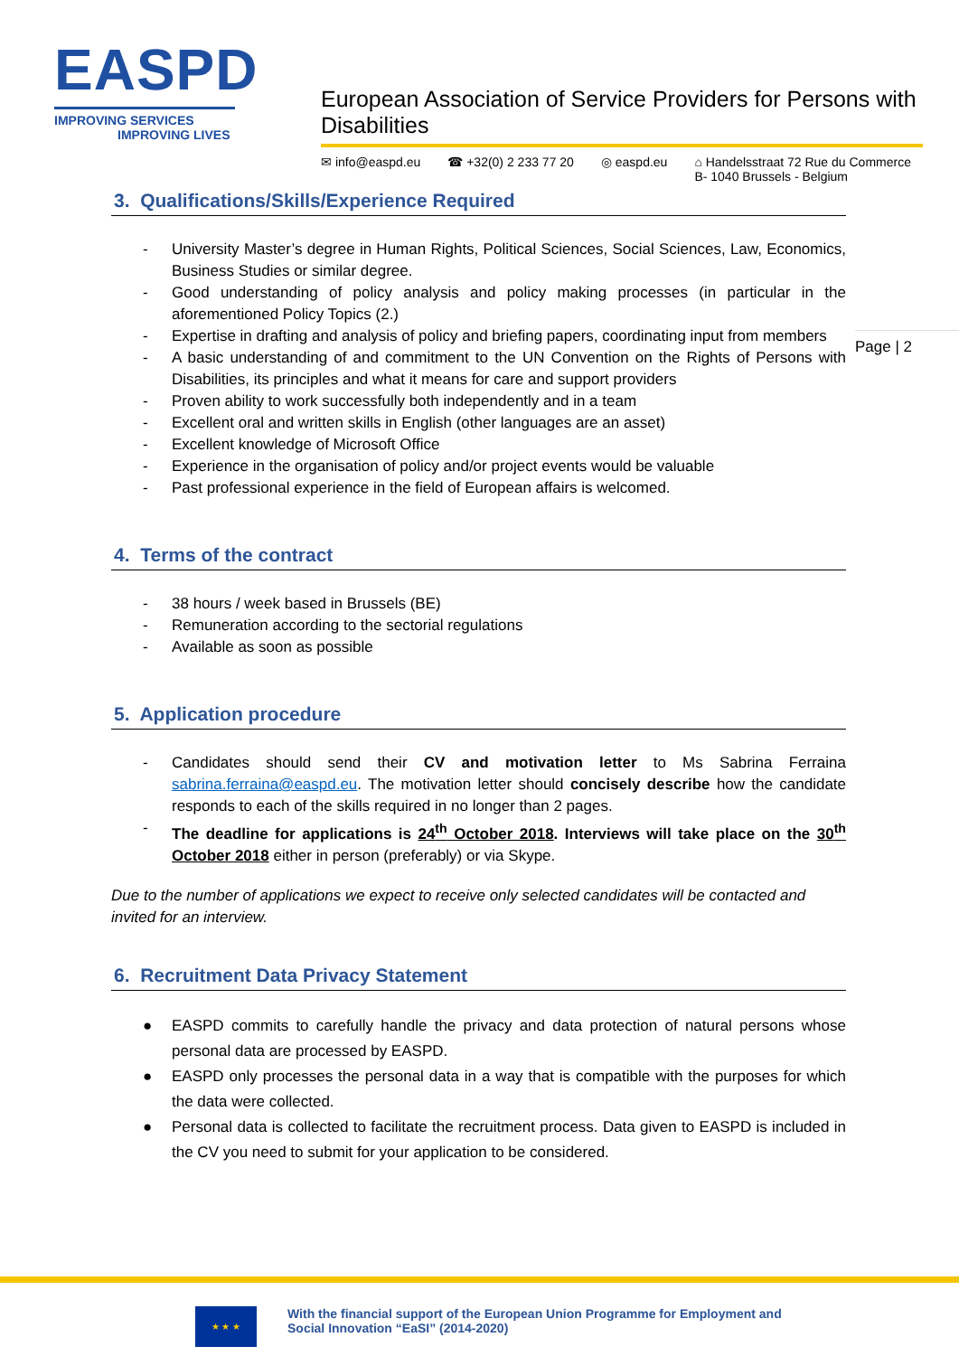EASPD
IMPROVING SERVICES
IMPROVING LIVES
European Association of Service Providers for Persons with Disabilities
✉ info@easpd.eu ☎ +32(0) 2 233 77 20 ◎ easpd.eu ⌂ Handelsstraat 72 Rue du Commerce
B- 1040 Brussels - Belgium
Page | 2
3. Qualifications/Skills/Experience Required
- University Master’s degree in Human Rights, Political Sciences, Social Sciences, Law, Economics, Business Studies or similar degree.
- Good understanding of policy analysis and policy making processes (in particular in the aforementioned Policy Topics (2.)
- Expertise in drafting and analysis of policy and briefing papers, coordinating input from members
- A basic understanding of and commitment to the UN Convention on the Rights of Persons with Disabilities, its principles and what it means for care and support providers
- Proven ability to work successfully both independently and in a team
- Excellent oral and written skills in English (other languages are an asset)
- Excellent knowledge of Microsoft Office
- Experience in the organisation of policy and/or project events would be valuable
- Past professional experience in the field of European affairs is welcomed.
4. Terms of the contract
- 38 hours / week based in Brussels (BE)
- Remuneration according to the sectorial regulations
- Available as soon as possible
5. Application procedure
- Candidates should send their CV and motivation letter to Ms Sabrina Ferraina sabrina.ferraina@easpd.eu. The motivation letter should concisely describe how the candidate responds to each of the skills required in no longer than 2 pages.
- The deadline for applications is 24<sup>th</sup> October 2018. Interviews will take place on the 30<sup>th</sup> October 2018 either in person (preferably) or via Skype.
Due to the number of applications we expect to receive only selected candidates will be contacted and invited for an interview.
6. Recruitment Data Privacy Statement
● EASPD commits to carefully handle the privacy and data protection of natural persons whose personal data are processed by EASPD.
● EASPD only processes the personal data in a way that is compatible with the purposes for which the data were collected.
● Personal data is collected to facilitate the recruitment process. Data given to EASPD is included in the CV you need to submit for your application to be considered.
★ ★ ★
With the financial support of the European Union Programme for Employment and
Social Innovation “EaSI” (2014-2020)